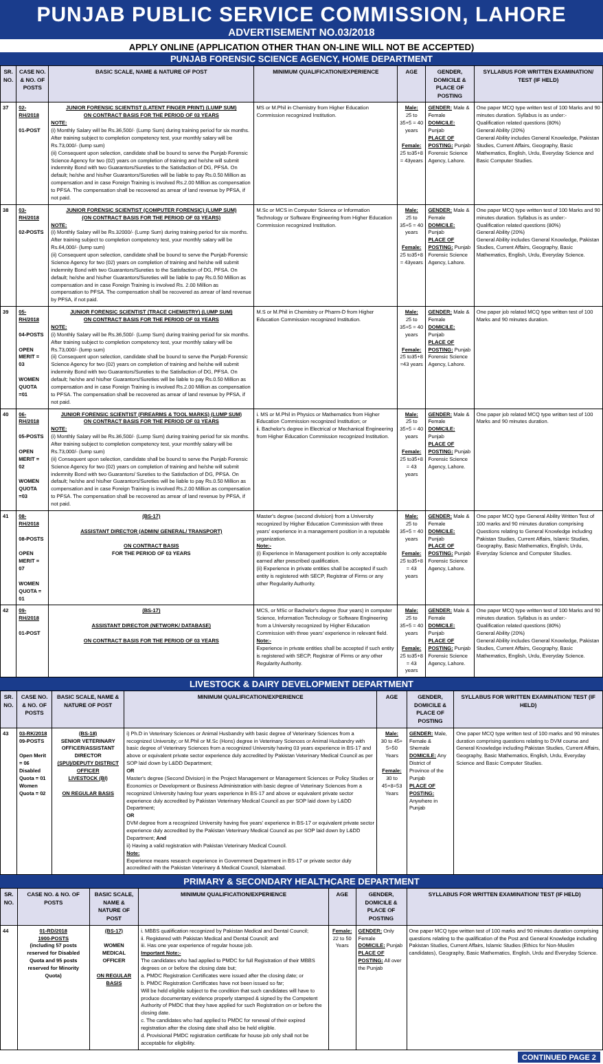PUNJAB PUBLIC SERVICE COMMISSION, LAHORE
ADVERTISEMENT NO.03/2018
APPLY ONLINE (APPLICATION OTHER THAN ON-LINE WILL NOT BE ACCEPTED)
PUNJAB FORENSIC SCIENCE AGENCY, HOME DEPARTMENT
| SR. NO. | CASE NO. & NO. OF POSTS | BASIC SCALE, NAME & NATURE OF POST | MINIMUM QUALIFICATION/EXPERIENCE | AGE | GENDER, DOMICILE & PLACE OF POSTING | SYLLABUS FOR WRITTEN EXAMINATION/ TEST (IF HELD) |
| --- | --- | --- | --- | --- | --- | --- |
| 37 | 02-RH/2018 01-POST | JUNIOR FORENSIC SCIENTIST (LATENT FINGER PRINT) (LUMP SUM) ON CONTRACT BASIS FOR THE PERIOD OF 03 YEARS NOTE: (i) Monthly Salary will be Rs.36,500/- (Lump Sum) during training period for six months. After training subject to completion competency test, your monthly salary will be Rs.73,000/- (lump sum) (ii) Consequent upon selection, candidate shall be bound to serve the Punjab Forensic Science Agency for two (02) years on completion of training and he/she will submit indemnity Bond with two Guarantors/Sureties to the Satisfaction of DG, PFSA. On default; he/she and his/her Guarantors/Sureties will be liable to pay Rs.0.50 Million as compensation and in case Foreign Training is involved Rs.2.00 Million as compensation to PFSA. The compensation shall be recovered as arrear of land revenue by PFSA, if not paid. | MS or M.Phil in Chemistry from Higher Education Commission recognized Institution. | Male: 25 to 35+5 = 40 years Female: 25 to35+8 = 43years | GENDER: Male & Female DOMICILE: Punjab PLACE OF POSTING: Punjab Forensic Science Agency, Lahore. | One paper MCQ type written test of 100 Marks and 90 minutes duration. Syllabus is as under:- Qualification related questions (80%) General Ability (20%) General Ability includes General Knowledge, Pakistan Studies, Current Affairs, Geography, Basic Mathematics, English, Urdu, Everyday Science and Basic Computer Studies. |
| 38 | 03-RH/2018 02-POSTS | JUNIOR FORENSIC SCIENTIST (COMPUTER FORENSIC) (LUMP SUM) (ON CONTRACT BASIS FOR THE PERIOD OF 03 YEARS) NOTE: (i) Monthly Salary will be Rs.32000/- (Lump Sum) during training period for six months. After training subject to completion competency test, your monthly salary will be Rs.64,000/- (lump sum) (ii) Consequent upon selection, candidate shall be bound to serve the Punjab Forensic Science Agency for two (02) years on completion of training and he/she will submit indemnity Bond with two Guarantors/Sureties to the Satisfaction of DG, PFSA. On default; he/she and his/her Guarantors/Sureties will be liable to pay Rs.0.50 Million as compensation and in case Foreign Training is involved Rs. 2.00 Million as compensation to PFSA. The compensation shall be recovered as arrear of land revenue by PFSA, if not paid. | M.Sc or MCS in Computer Science or Information Technology or Software Engineering from Higher Education Commission recognized Institution. | Male: 25 to 35+5 = 40 years Female: 25 to35+8 = 43years | GENDER: Male & Female DOMICILE: Punjab PLACE OF POSTING: Punjab Forensic Science Agency, Lahore. | One paper MCQ type written test of 100 Marks and 90 minutes duration. Syllabus is as under:- Qualification related questions (80%) General Ability (20%) General Ability includes General Knowledge, Pakistan Studies, Current Affairs, Geography, Basic Mathematics, English, Urdu, Everyday Science. |
| 39 | 05-RH/2018 04-POSTS OPEN MERIT = 03 WOMEN QUOTA =01 | JUNIOR FORENSIC SCIENTIST (TRACE CHEMISTRY) (LUMP SUM) ON CONTRACT BASIS FOR THE PERIOD OF 03 YEARS NOTE: (i) Monthly Salary will be Rs.36,500/- (Lump Sum) during training period for six months. After training subject to completion competency test, your monthly salary will be Rs.73,000/- (lump sum) (ii) Consequent upon selection, candidate shall be bound to serve the Punjab Forensic Science Agency for two (02) years on completion of training and he/she will submit indemnity Bond with two Guarantors/Sureties to the Satisfaction of DG, PFSA. On default; he/she and his/her Guarantors/Sureties will be liable to pay Rs.0.50 Million as compensation and in case Foreign Training is involved Rs.2.00 Million as compensation to PFSA. The compensation shall be recovered as arrear of land revenue by PFSA, if not paid. | M.S or M.Phil in Chemistry or Pharm-D from Higher Education Commission recognized Institution. | Male: 25 to 35+5 = 40 years Female: 25 to35+8 =43 years | GENDER: Male & Female DOMICILE: Punjab PLACE OF POSTING: Punjab Forensic Science Agency, Lahore. | One paper job related MCQ type written test of 100 Marks and 90 minutes duration. |
| 40 | 06-RH/2018 05-POSTS OPEN MERIT = 02 WOMEN QUOTA =03 | JUNIOR FORENSIC SCIENTIST (FIREARMS & TOOL MARKS) (LUMP SUM) ON CONTRACT BASIS FOR THE PERIOD OF 03 YEARS NOTE: (i) Monthly Salary will be Rs.36,500/- (Lump Sum) during training period for six months. After training subject to completion competency test, your monthly salary will be Rs.73,000/- (lump sum) (ii) Consequent upon selection, candidate shall be bound to serve the Punjab Forensic Science Agency for two (02) years on completion of training and he/she will submit indemnity Bond with two Guarantors/ Sureties to the Satisfaction of DG, PFSA. On default; he/she and his/her Guarantors/Sureties will be liable to pay Rs.0.50 Million as compensation and in case Foreign Training is involved Rs.2.00 Million as compensation to PFSA. The compensation shall be recovered as arrear of land revenue by PFSA, if not paid. | i. MS or M.Phil in Physics or Mathematics from Higher Education Commission recognized Institution; or ii. Bachelor's degree in Electrical or Mechanical Engineering from Higher Education Commission recognized Institution. | Male: 25 to 35+5 = 40 years Female: 25 to35+8 = 43 years | GENDER: Male & Female DOMICILE: Punjab PLACE OF POSTING: Punjab Forensic Science Agency, Lahore. | One paper job related MCQ type written test of 100 Marks and 90 minutes duration. |
| 41 | 08-RH/2018 08-POSTS OPEN MERIT = 07 WOMEN QUOTA = 01 | (BS-17) ASSISTANT DIRECTOR (ADMIN/ GENERAL/ TRANSPORT) ON CONTRACT BASIS FOR THE PERIOD OF 03 YEARS | Master's degree (second division) from a University recognized by Higher Education Commission with three years' experience in a management position in a reputable organization. Note:- (i) Experience in Management position is only acceptable earned after prescribed qualification. (ii) Experience in private entities shall be accepted if such entity is registered with SECP, Registrar of Firms or any other Regularity Authority. | Male: 25 to 35+5 = 40 years Female: 25 to35+8 = 43 years | GENDER: Male & Female DOMICILE: Punjab PLACE OF POSTING: Punjab Forensic Science Agency, Lahore. | One paper MCQ type General Ability Written Test of 100 marks and 90 minutes duration comprising Questions relating to General Knowledge including Pakistan Studies, Current Affairs, Islamic Studies, Geography, Basic Mathematics, English, Urdu, Everyday Science and Computer Studies. |
| 42 | 09-RH/2018 01-POST | (BS-17) ASSISTANT DIRECTOR (NETWORK/ DATABASE) ON CONTRACT BASIS FOR THE PERIOD OF 03 YEARS | MCS, or MSc or Bachelor's degree (four years) in computer Science, Information Technology or Software Engineering from a University recognized by Higher Education Commission with three years' experience in relevant field. Note:- Experience in private entities shall be accepted if such entity is registered with SECP, Registrar of Firms or any other Regularity Authority. | Male: 25 to 35+5 = 40 years Female: 25 to35+8 = 43 years | GENDER: Male & Female DOMICILE: Punjab PLACE OF POSTING: Punjab Forensic Science Agency, Lahore. | One paper MCQ type written test of 100 Marks and 90 minutes duration. Syllabus is as under:- Qualification related questions (80%) General Ability (20%) General Ability includes General Knowledge, Pakistan Studies, Current Affairs, Geography, Basic Mathematics, English, Urdu, Everyday Science. |
LIVESTOCK & DAIRY DEVELOPMENT DEPARTMENT
| SR. NO. | CASE NO. & NO. OF POSTS | BASIC SCALE, NAME & NATURE OF POST | MINIMUM QUALIFICATION/EXPERIENCE | AGE | GENDER, DOMICILE & PLACE OF POSTING | SYLLABUS FOR WRITTEN EXAMINATION/ TEST (IF HELD) |
| --- | --- | --- | --- | --- | --- | --- |
| 43 | 03-RK/2018 09-POSTS Open Merit = 06 Disabled Quota = 01 Women Quota = 02 | (BS-18) SENIOR VETERINARY OFFICER/ASSISTANT DIRECTOR (SPU)/DEPUTY DISTRICT OFFICER LIVESTOCK (BI) ON REGULAR BASIS | i) Ph.D in Veterinary Sciences or Animal Husbandry with basic degree of Veterinary Sciences from a recognized University; or M.Phil or M.Sc (Hons) degree in Veterinary Sciences or Animal Husbandry with basic degree of Veterinary Sciences from a recognized University having 03 years experience in BS-17 and above or equivalent private sector experience duly accredited by Pakistan Veterinary Medical Council as per SOP laid down by L&DD Department; OR Master's degree (Second Division) in the Project Management or Management Sciences or Policy Studies or Economics or Development or Business Administration with basic degree of Veterinary Sciences from a recognized University having four years experience in BS-17 and above or equivalent private sector experience duly accredited by Pakistan Veterinary Medical Council as per SOP laid down by L&DD Department; OR DVM degree from a recognized University having five years' experience in BS-17 or equivalent private sector experience duly accredited by the Pakistan Veterinary Medical Council as per SOP laid down by L&DD Department; And ii) Having a valid registration with Pakistan Veterinary Medical Council. Note: Experience means research experience in Government Department in BS-17 or private sector duly accredited with the Pakistan Veterinary & Medical Council, Islamabad. | Male: 30 to 45+ 5=50 Years Female: 30 to 45+8=53 Years | GENDER: Male, Female & Shemale DOMICILE: Any District of Province of the Punjab PLACE OF POSTING: Anywhere in Punjab | One paper MCQ type written test of 100 marks and 90 minutes duration comprising questions relating to DVM course and General Knowledge including Pakistan Studies, Current Affairs, Geography, Basic Mathematics, English, Urdu, Everyday Science and Basic Computer Studies. |
PRIMARY & SECONDARY HEALTHCARE DEPARTMENT
| SR. NO. | CASE NO. & NO. OF POSTS | BASIC SCALE, NAME & NATURE OF POST | MINIMUM QUALIFICATION/EXPERIENCE | AGE | GENDER, DOMICILE & PLACE OF POSTING | SYLLABUS FOR WRITTEN EXAMINATION/ TEST (IF HELD) |
| --- | --- | --- | --- | --- | --- | --- |
| 44 | 01-RD/2018 1900-POSTS (including 57 posts reserved for Disabled Quota and 95 posts reserved for Minority Quota) | (BS-17) WOMEN MEDICAL OFFICER ON REGULAR BASIS | i. MBBS qualification recognized by Pakistan Medical and Dental Council; ii. Registered with Pakistan Medical and Dental Council; and iii. Has one year experience of regular house job. Important Note:- The candidates who had applied to PMDC for full Registration of their MBBS degrees on or before the closing date but; a. PMDC Registration Certificates were issued after the closing date; or b. PMDC Registration Certificates have not been issued so far; Will be held eligible subject to the condition that such candidates will have to produce documentary evidence properly stamped & signed by the Competent Authority of PMDC that they have applied for such Registration on or before the closing date. c. The candidates who had applied to PMDC for renewal of their expired registration after the closing date shall also be held eligible. d. Provisional PMDC registration certificate for house job only shall not be acceptable for eligibility. | Female: 22 to 50 Years | GENDER: Only Female DOMICILE: Punjab PLACE OF POSTING: All over the Punjab | One paper MCQ type written test of 100 marks and 90 minutes duration comprising questions relating to the qualification of the Post and General Knowledge including Pakistan Studies, Current Affairs, Islamic Studies (Ethics for Non-Muslim candidates), Geography, Basic Mathematics, English, Urdu and Everyday Science. |
CONTINUED PAGE 2